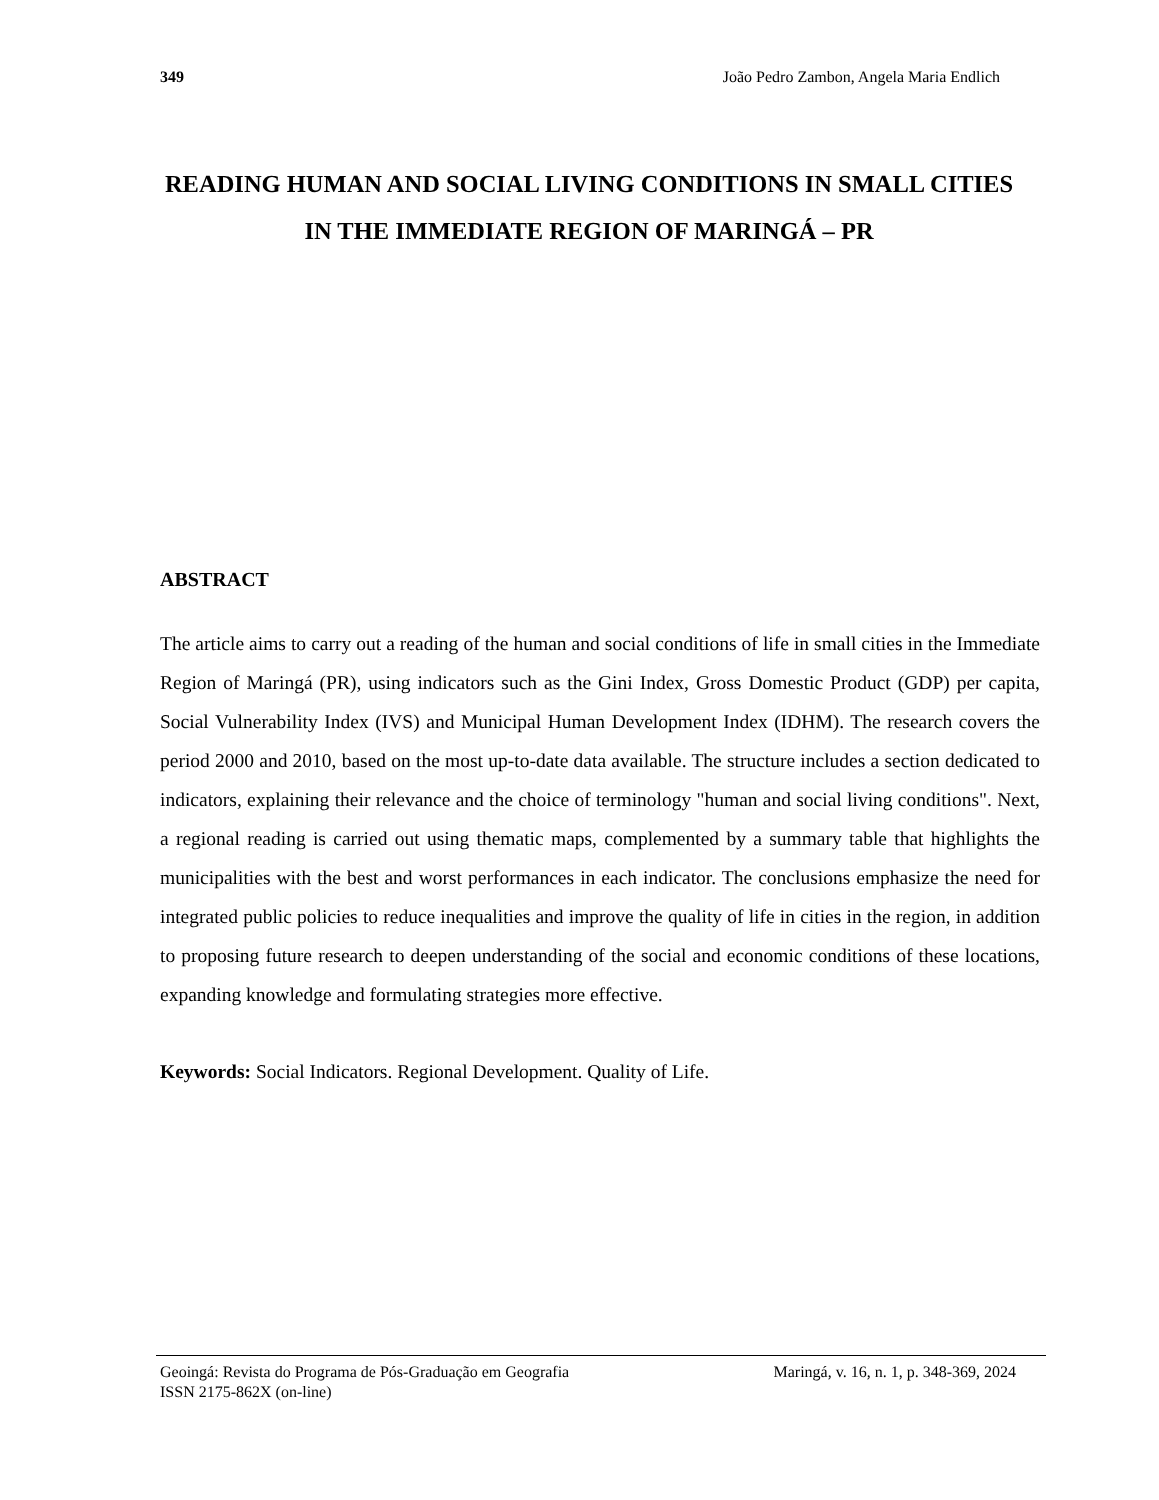349 João Pedro Zambon, Angela Maria Endlich
READING HUMAN AND SOCIAL LIVING CONDITIONS IN SMALL CITIES IN THE IMMEDIATE REGION OF MARINGÁ – PR
ABSTRACT
The article aims to carry out a reading of the human and social conditions of life in small cities in the Immediate Region of Maringá (PR), using indicators such as the Gini Index, Gross Domestic Product (GDP) per capita, Social Vulnerability Index (IVS) and Municipal Human Development Index (IDHM). The research covers the period 2000 and 2010, based on the most up-to-date data available. The structure includes a section dedicated to indicators, explaining their relevance and the choice of terminology "human and social living conditions". Next, a regional reading is carried out using thematic maps, complemented by a summary table that highlights the municipalities with the best and worst performances in each indicator. The conclusions emphasize the need for integrated public policies to reduce inequalities and improve the quality of life in cities in the region, in addition to proposing future research to deepen understanding of the social and economic conditions of these locations, expanding knowledge and formulating strategies more effective.
Keywords: Social Indicators. Regional Development. Quality of Life.
Geoingá: Revista do Programa de Pós-Graduação em Geografia Maringá, v. 16, n. 1, p. 348-369, 2024
ISSN 2175-862X (on-line)